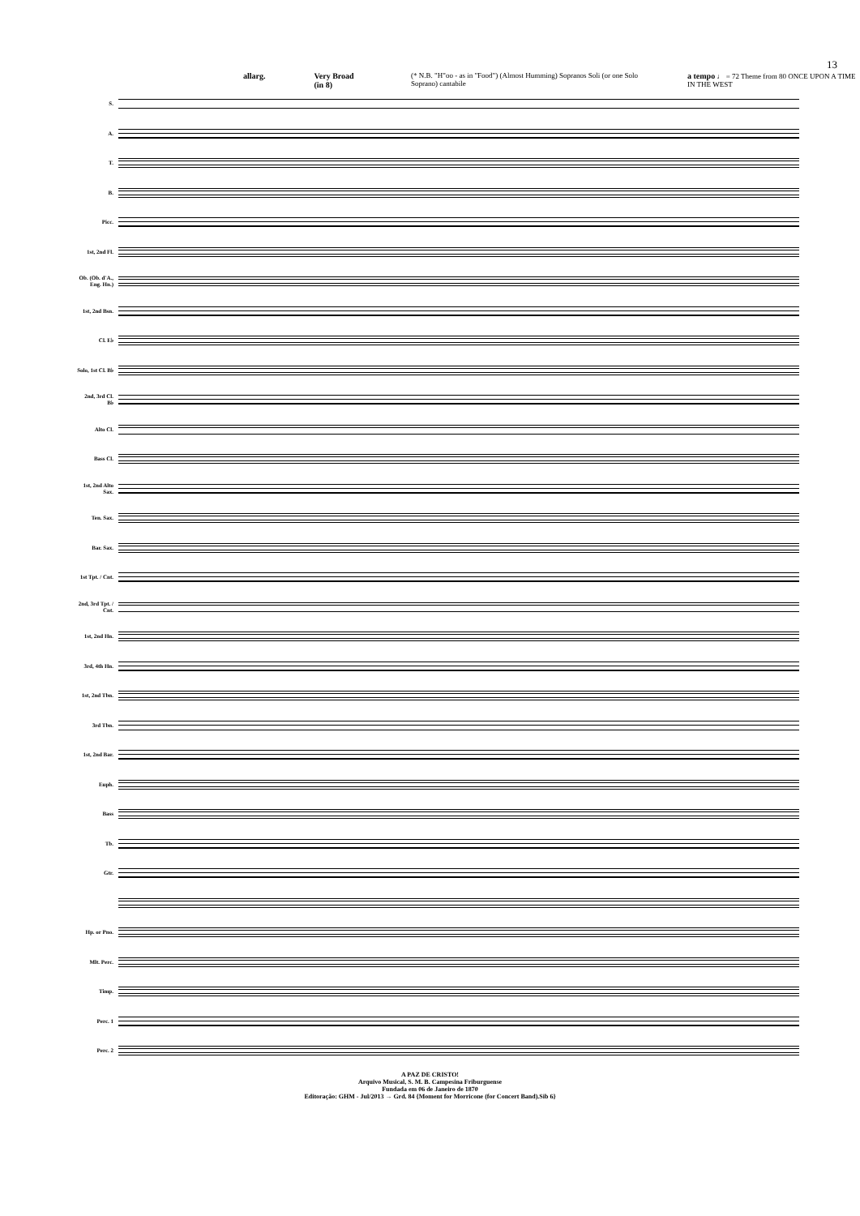13
allarg. Very Broad (in 8) (* N.B. "H"oo - as in "Food") (Almost Humming) Sopranos Soli (or one Solo Soprano) cantabile a tempo ♩ = 72 Theme from 80 ONCE UPON A TIME IN THE WEST
S.
A.
T.
B.
Picc.
1st, 2nd Fl.
Ob. (Ob. d'A., Eng. Hn.)
1st, 2nd Bsn.
Cl. E♭
Solo, 1st Cl. B♭
2nd, 3rd Cl. B♭
Alto Cl.
Bass Cl.
1st, 2nd Alto Sax.
Ten. Sax.
Bar. Sax.
1st Tpt. / Cnt.
2nd, 3rd Tpt. / Cnt.
1st, 2nd Hn.
3rd, 4th Hn.
1st, 2nd Tbn.
3rd Tbn.
1st, 2nd Bar.
Euph.
Bass
Tb.
Gtr.
Hp. or Pno.
Mlt. Perc.
Timp.
Perc. 1
Perc. 2
A PAZ DE CRISTO!
Arquivo Musical, S. M. B. Campesina Friburguense
Fundada em 06 de Janeiro de 1870
Editoração: GHM - Jul/2013 → Grd. 84 {Moment for Morricone (for Concert Band).Sib 6}